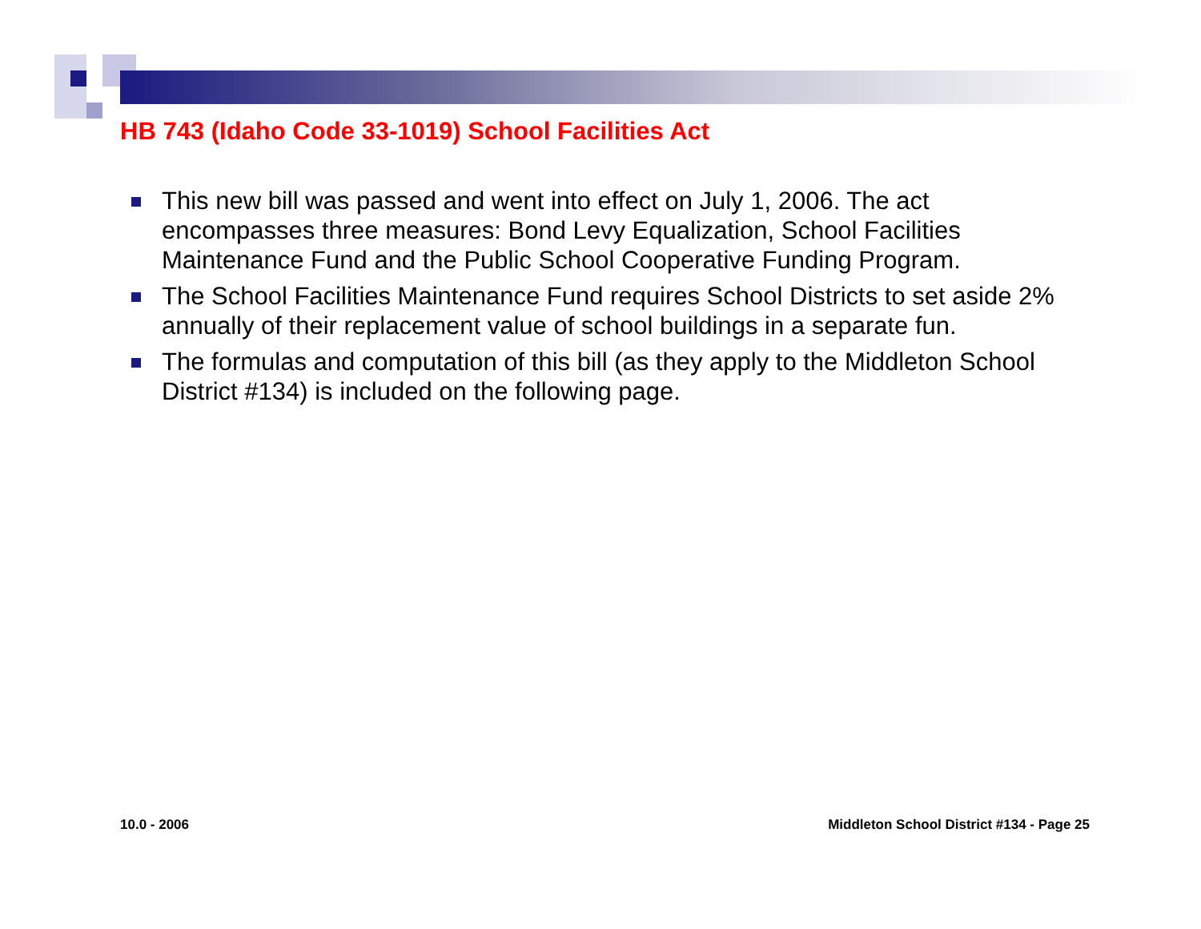HB 743 (Idaho Code 33-1019) School Facilities Act
This new bill was passed and went into effect on July 1, 2006. The act encompasses three measures: Bond Levy Equalization, School Facilities Maintenance Fund and the Public School Cooperative Funding Program.
The School Facilities Maintenance Fund requires School Districts to set aside 2% annually of their replacement value of school buildings in a separate fun.
The formulas and computation of this bill (as they apply to the Middleton School District #134) is included on the following page.
10.0 - 2006
Middleton School District #134 - Page 25